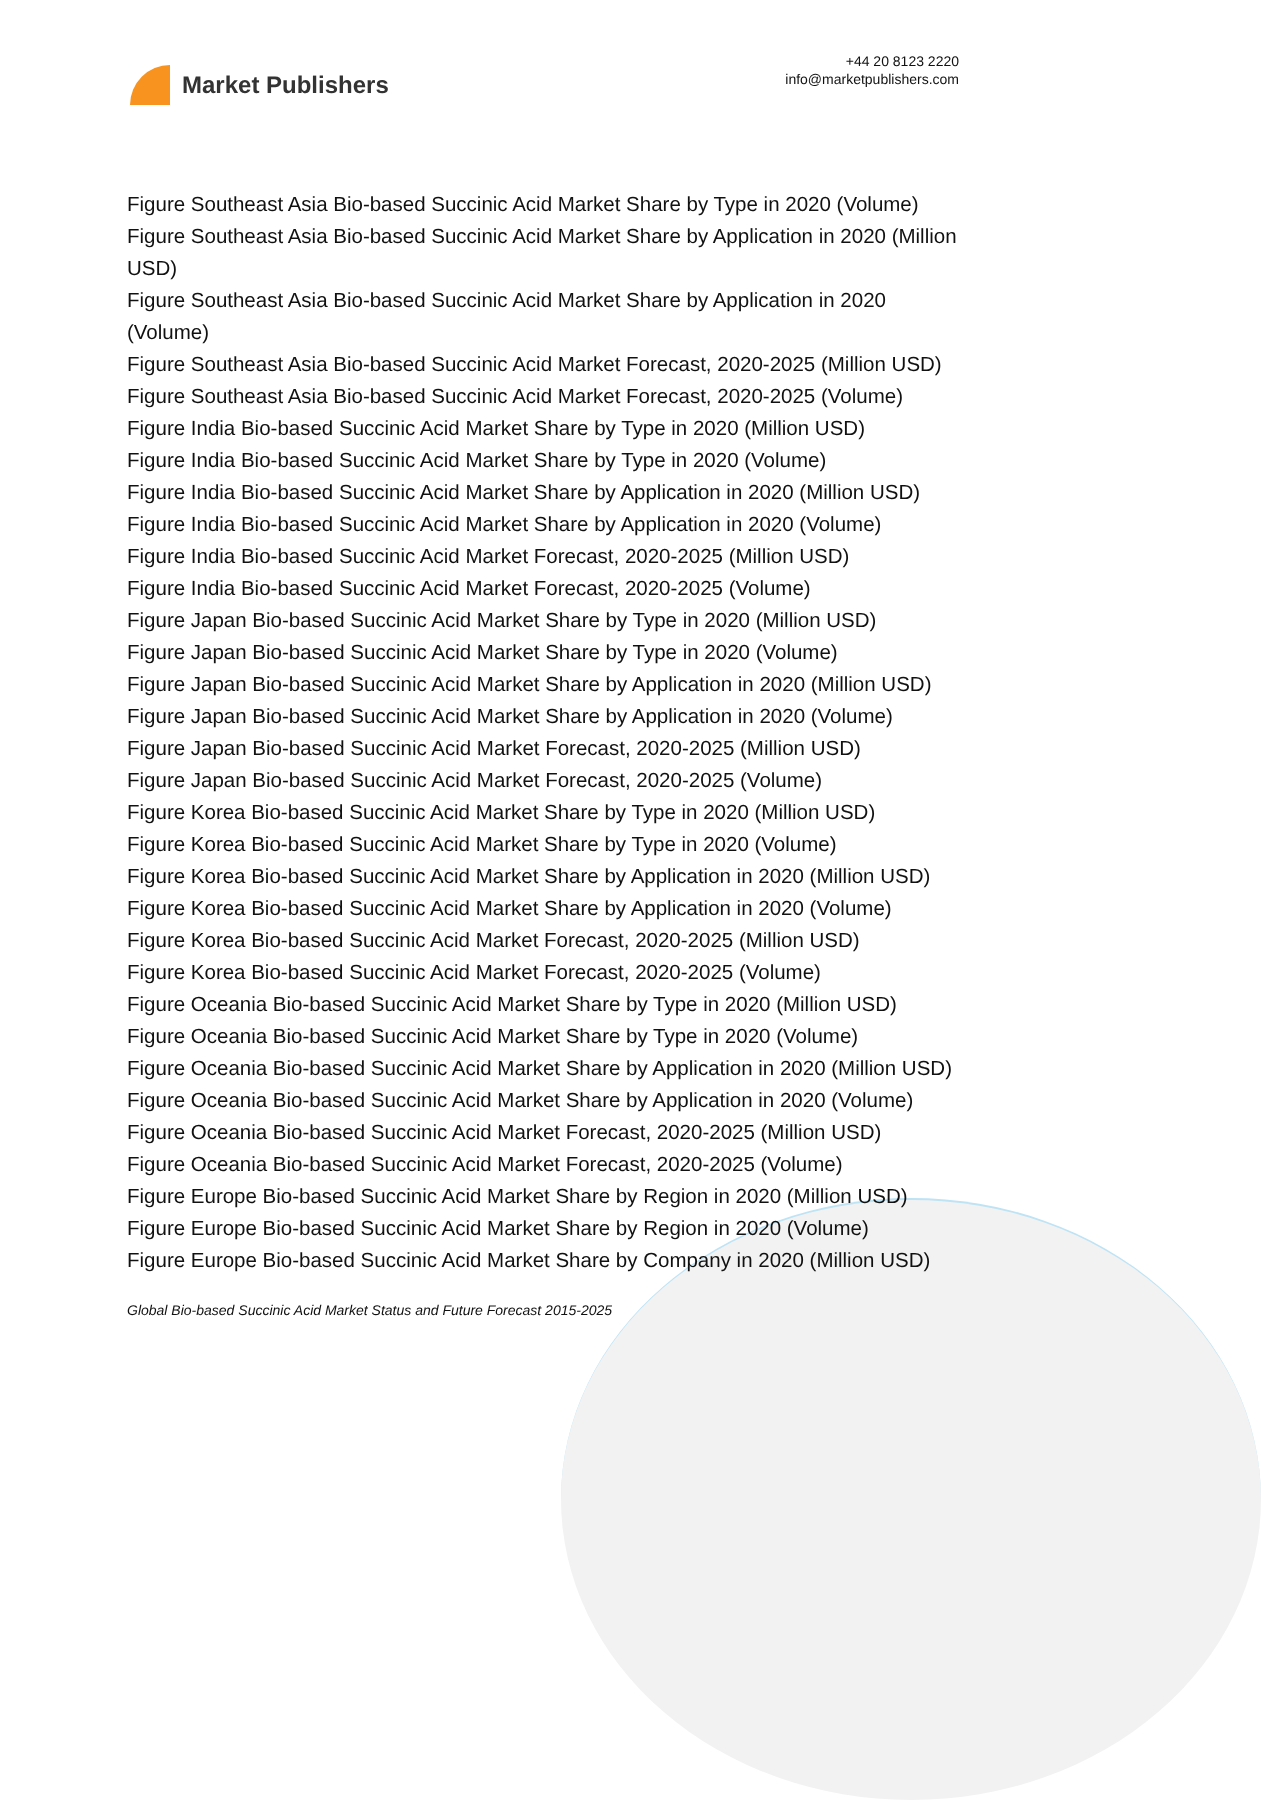Market Publishers
+44 20 8123 2220
info@marketpublishers.com
Figure Southeast Asia Bio-based Succinic Acid Market Share by Type in 2020 (Volume)
Figure Southeast Asia Bio-based Succinic Acid Market Share by Application in 2020 (Million USD)
Figure Southeast Asia Bio-based Succinic Acid Market Share by Application in 2020 (Volume)
Figure Southeast Asia Bio-based Succinic Acid Market Forecast, 2020-2025 (Million USD)
Figure Southeast Asia Bio-based Succinic Acid Market Forecast, 2020-2025 (Volume)
Figure India Bio-based Succinic Acid Market Share by Type in 2020 (Million USD)
Figure India Bio-based Succinic Acid Market Share by Type in 2020 (Volume)
Figure India Bio-based Succinic Acid Market Share by Application in 2020 (Million USD)
Figure India Bio-based Succinic Acid Market Share by Application in 2020 (Volume)
Figure India Bio-based Succinic Acid Market Forecast, 2020-2025 (Million USD)
Figure India Bio-based Succinic Acid Market Forecast, 2020-2025 (Volume)
Figure Japan Bio-based Succinic Acid Market Share by Type in 2020 (Million USD)
Figure Japan Bio-based Succinic Acid Market Share by Type in 2020 (Volume)
Figure Japan Bio-based Succinic Acid Market Share by Application in 2020 (Million USD)
Figure Japan Bio-based Succinic Acid Market Share by Application in 2020 (Volume)
Figure Japan Bio-based Succinic Acid Market Forecast, 2020-2025 (Million USD)
Figure Japan Bio-based Succinic Acid Market Forecast, 2020-2025 (Volume)
Figure Korea Bio-based Succinic Acid Market Share by Type in 2020 (Million USD)
Figure Korea Bio-based Succinic Acid Market Share by Type in 2020 (Volume)
Figure Korea Bio-based Succinic Acid Market Share by Application in 2020 (Million USD)
Figure Korea Bio-based Succinic Acid Market Share by Application in 2020 (Volume)
Figure Korea Bio-based Succinic Acid Market Forecast, 2020-2025 (Million USD)
Figure Korea Bio-based Succinic Acid Market Forecast, 2020-2025 (Volume)
Figure Oceania Bio-based Succinic Acid Market Share by Type in 2020 (Million USD)
Figure Oceania Bio-based Succinic Acid Market Share by Type in 2020 (Volume)
Figure Oceania Bio-based Succinic Acid Market Share by Application in 2020 (Million USD)
Figure Oceania Bio-based Succinic Acid Market Share by Application in 2020 (Volume)
Figure Oceania Bio-based Succinic Acid Market Forecast, 2020-2025 (Million USD)
Figure Oceania Bio-based Succinic Acid Market Forecast, 2020-2025 (Volume)
Figure Europe Bio-based Succinic Acid Market Share by Region in 2020 (Million USD)
Figure Europe Bio-based Succinic Acid Market Share by Region in 2020 (Volume)
Figure Europe Bio-based Succinic Acid Market Share by Company in 2020 (Million USD)
Global Bio-based Succinic Acid Market Status and Future Forecast 2015-2025